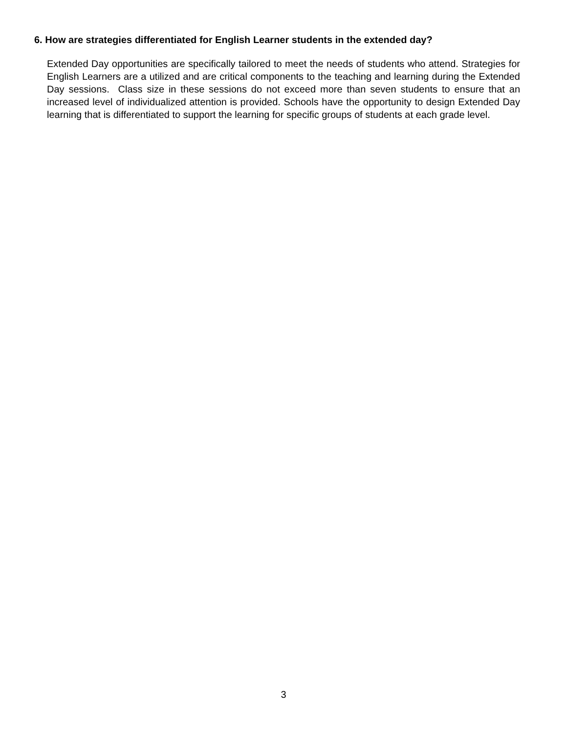6. How are strategies differentiated for English Learner students in the extended day?
Extended Day opportunities are specifically tailored to meet the needs of students who attend. Strategies for English Learners are a utilized and are critical components to the teaching and learning during the Extended Day sessions. Class size in these sessions do not exceed more than seven students to ensure that an increased level of individualized attention is provided. Schools have the opportunity to design Extended Day learning that is differentiated to support the learning for specific groups of students at each grade level.
3